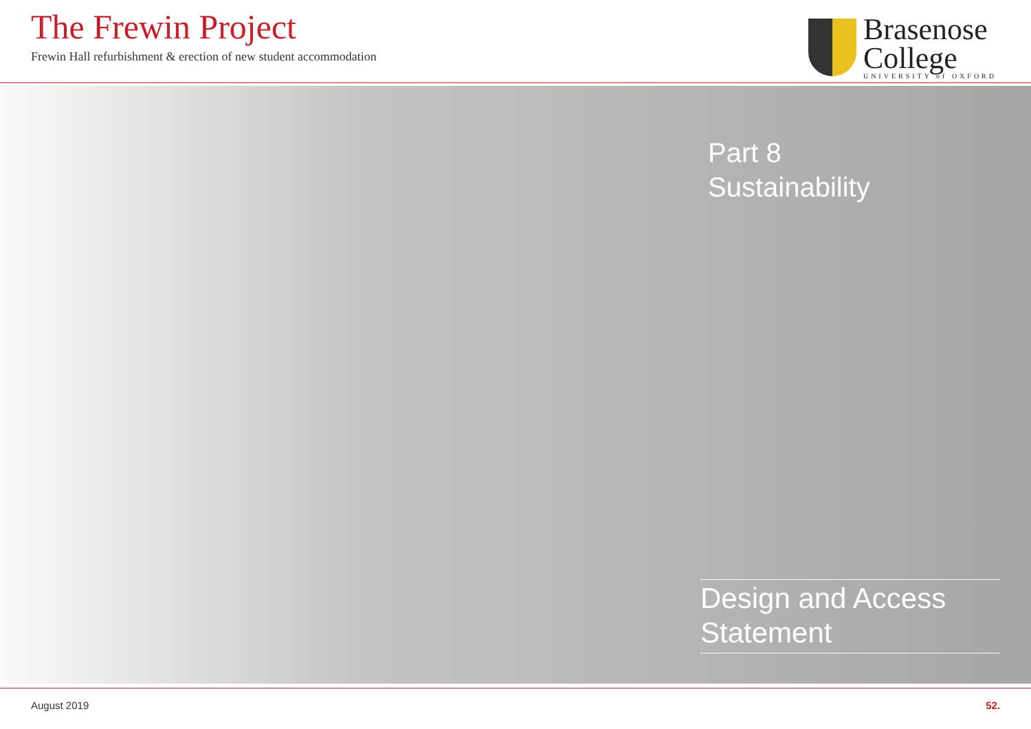The Frewin Project
Frewin Hall refurbishment & erection of new student accommodation
Brasenose
College
UNIVERSITY of OXFORD
Part 8
Sustainability
Design and Access
Statement
August 2019 52.